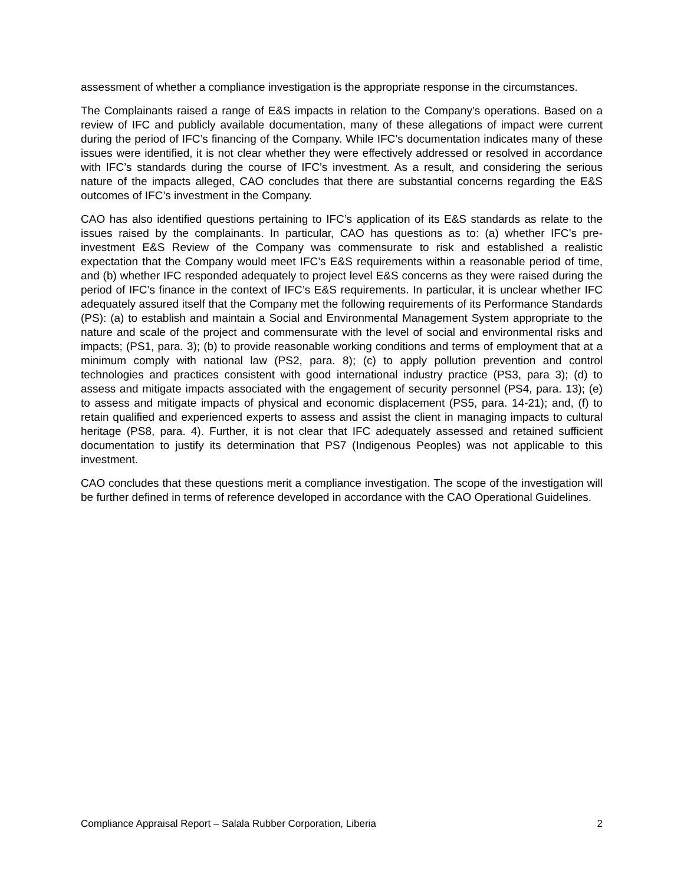assessment of whether a compliance investigation is the appropriate response in the circumstances.
The Complainants raised a range of E&S impacts in relation to the Company’s operations. Based on a review of IFC and publicly available documentation, many of these allegations of impact were current during the period of IFC’s financing of the Company. While IFC’s documentation indicates many of these issues were identified, it is not clear whether they were effectively addressed or resolved in accordance with IFC’s standards during the course of IFC’s investment. As a result, and considering the serious nature of the impacts alleged, CAO concludes that there are substantial concerns regarding the E&S outcomes of IFC’s investment in the Company.
CAO has also identified questions pertaining to IFC’s application of its E&S standards as relate to the issues raised by the complainants. In particular, CAO has questions as to: (a) whether IFC’s pre-investment E&S Review of the Company was commensurate to risk and established a realistic expectation that the Company would meet IFC’s E&S requirements within a reasonable period of time, and (b) whether IFC responded adequately to project level E&S concerns as they were raised during the period of IFC’s finance in the context of IFC’s E&S requirements. In particular, it is unclear whether IFC adequately assured itself that the Company met the following requirements of its Performance Standards (PS): (a) to establish and maintain a Social and Environmental Management System appropriate to the nature and scale of the project and commensurate with the level of social and environmental risks and impacts; (PS1, para. 3); (b) to provide reasonable working conditions and terms of employment that at a minimum comply with national law (PS2, para. 8); (c) to apply pollution prevention and control technologies and practices consistent with good international industry practice (PS3, para 3); (d) to assess and mitigate impacts associated with the engagement of security personnel (PS4, para. 13); (e) to assess and mitigate impacts of physical and economic displacement (PS5, para. 14-21); and, (f) to retain qualified and experienced experts to assess and assist the client in managing impacts to cultural heritage (PS8, para. 4). Further, it is not clear that IFC adequately assessed and retained sufficient documentation to justify its determination that PS7 (Indigenous Peoples) was not applicable to this investment.
CAO concludes that these questions merit a compliance investigation. The scope of the investigation will be further defined in terms of reference developed in accordance with the CAO Operational Guidelines.
Compliance Appraisal Report – Salala Rubber Corporation, Liberia 2